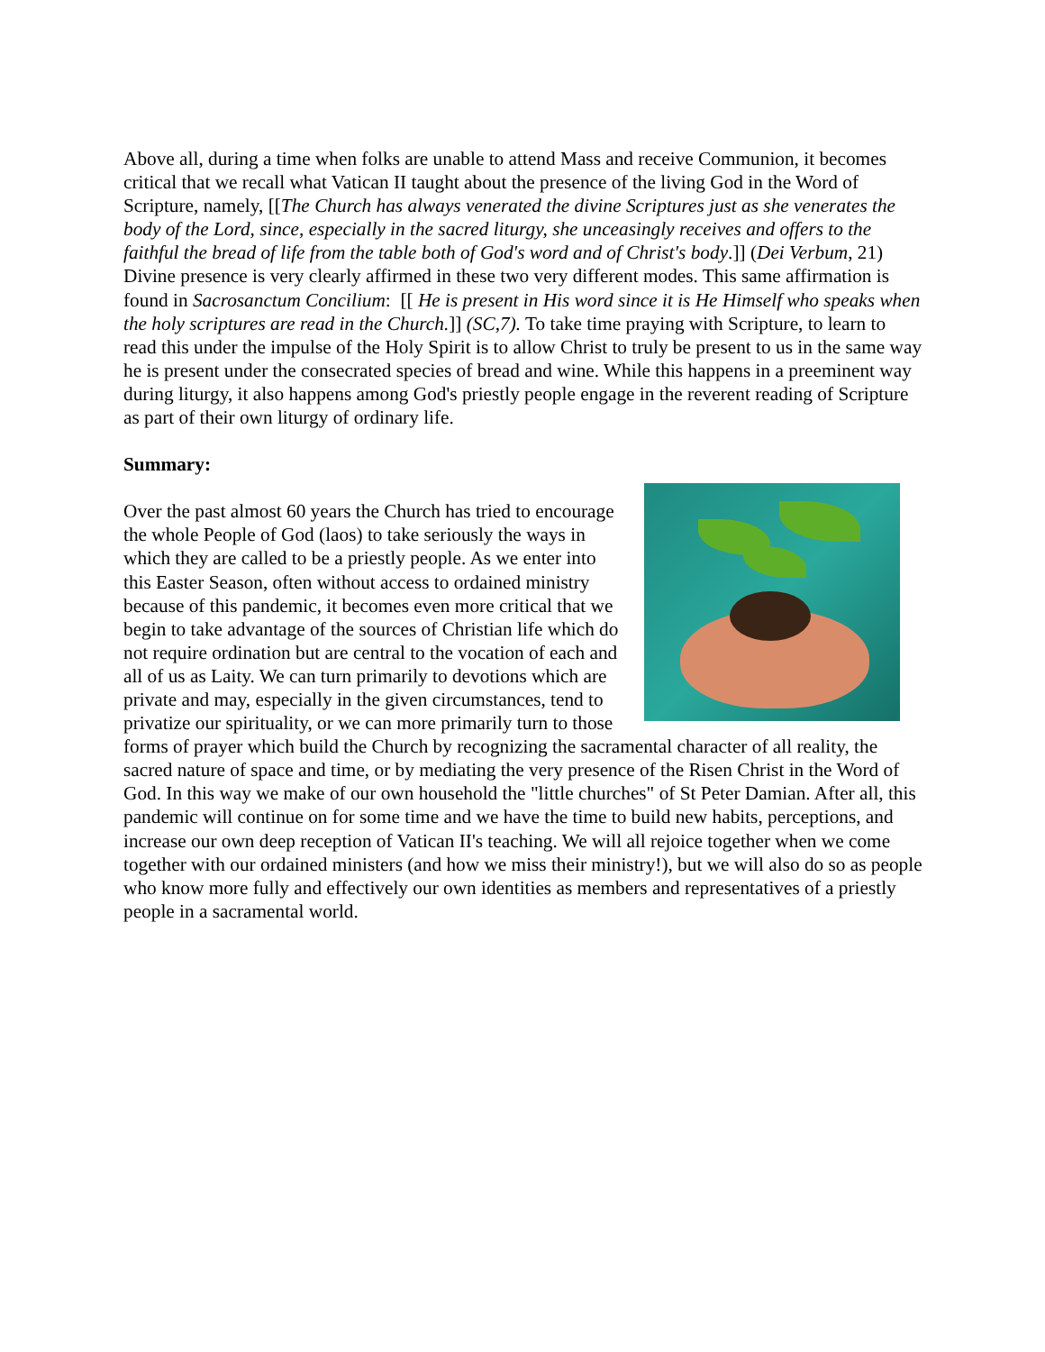Above all, during a time when folks are unable to attend Mass and receive Communion, it becomes critical that we recall what Vatican II taught about the presence of the living God in the Word of Scripture, namely, [[The Church has always venerated the divine Scriptures just as she venerates the body of the Lord, since, especially in the sacred liturgy, she unceasingly receives and offers to the faithful the bread of life from the table both of God's word and of Christ's body.]] (Dei Verbum, 21) Divine presence is very clearly affirmed in these two very different modes. This same affirmation is found in Sacrosanctum Concilium: [[ He is present in His word since it is He Himself who speaks when the holy scriptures are read in the Church.]] (SC,7). To take time praying with Scripture, to learn to read this under the impulse of the Holy Spirit is to allow Christ to truly be present to us in the same way he is present under the consecrated species of bread and wine. While this happens in a preeminent way during liturgy, it also happens among God's priestly people engage in the reverent reading of Scripture as part of their own liturgy of ordinary life.
Summary:
Over the past almost 60 years the Church has tried to encourage the whole People of God (laos) to take seriously the ways in which they are called to be a priestly people. As we enter into this Easter Season, often without access to ordained ministry because of this pandemic, it becomes even more critical that we begin to take advantage of the sources of Christian life which do not require ordination but are central to the vocation of each and all of us as Laity. We can turn primarily to devotions which are private and may, especially in the given circumstances, tend to privatize our spirituality, or we can more primarily turn to those forms of prayer which build the Church by recognizing the sacramental character of all reality, the sacred nature of space and time, or by mediating the very presence of the Risen Christ in the Word of God. In this way we make of our own household the "little churches" of St Peter Damian. After all, this pandemic will continue on for some time and we have the time to build new habits, perceptions, and increase our own deep reception of Vatican II's teaching. We will all rejoice together when we come together with our ordained ministers (and how we miss their ministry!), but we will also do so as people who know more fully and effectively our own identities as members and representatives of a priestly people in a sacramental world.